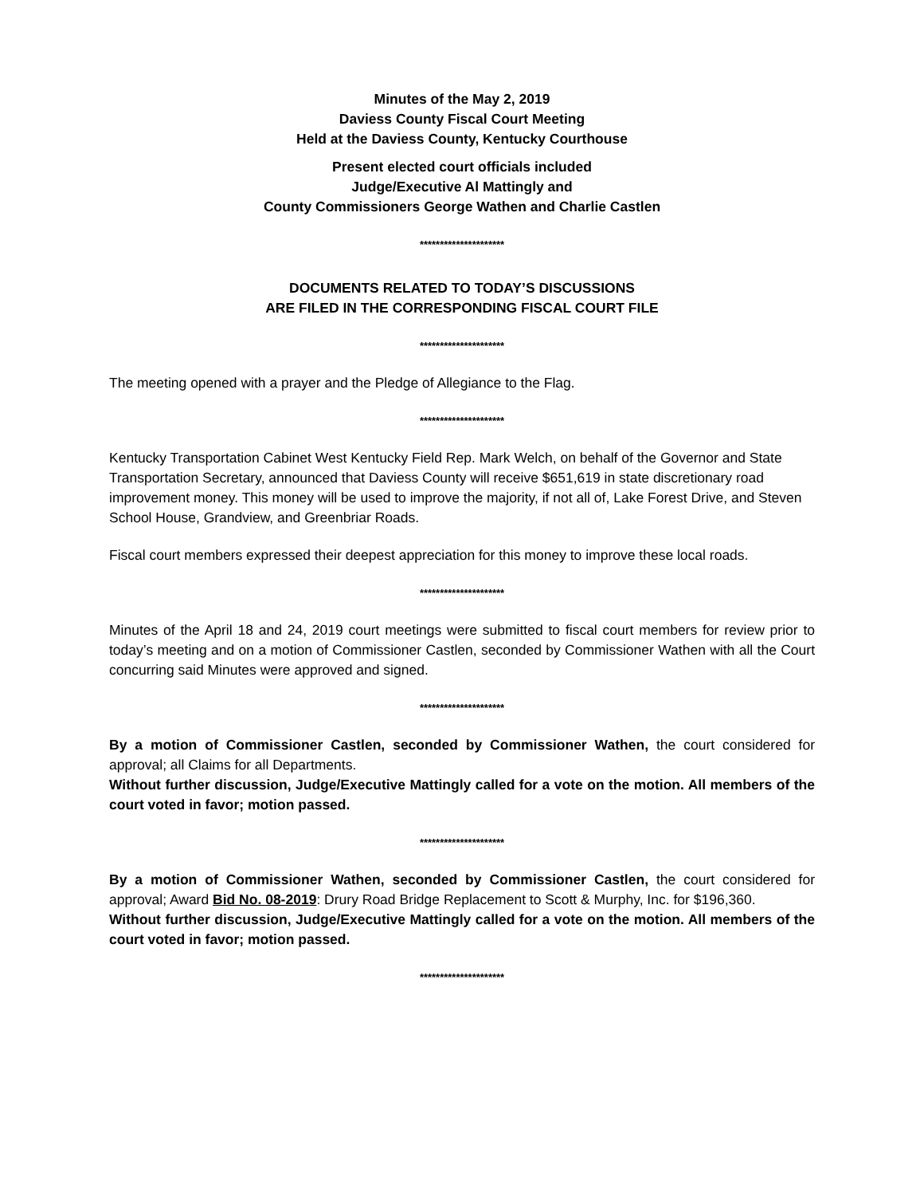Minutes of the May 2, 2019
Daviess County Fiscal Court Meeting
Held at the Daviess County, Kentucky Courthouse
Present elected court officials included
Judge/Executive Al Mattingly and
County Commissioners George Wathen and Charlie Castlen
*********************
DOCUMENTS RELATED TO TODAY’S DISCUSSIONS
ARE FILED IN THE CORRESPONDING FISCAL COURT FILE
*********************
The meeting opened with a prayer and the Pledge of Allegiance to the Flag.
*********************
Kentucky Transportation Cabinet West Kentucky Field Rep. Mark Welch, on behalf of the Governor and State Transportation Secretary, announced that Daviess County will receive $651,619 in state discretionary road improvement money. This money will be used to improve the majority, if not all of, Lake Forest Drive, and Steven School House, Grandview, and Greenbriar Roads.
Fiscal court members expressed their deepest appreciation for this money to improve these local roads.
*********************
Minutes of the April 18 and 24, 2019 court meetings were submitted to fiscal court members for review prior to today’s meeting and on a motion of Commissioner Castlen, seconded by Commissioner Wathen with all the Court concurring said Minutes were approved and signed.
*********************
By a motion of Commissioner Castlen, seconded by Commissioner Wathen, the court considered for approval; all Claims for all Departments.
Without further discussion, Judge/Executive Mattingly called for a vote on the motion. All members of the court voted in favor; motion passed.
*********************
By a motion of Commissioner Wathen, seconded by Commissioner Castlen, the court considered for approval; Award Bid No. 08-2019: Drury Road Bridge Replacement to Scott & Murphy, Inc. for $196,360.
Without further discussion, Judge/Executive Mattingly called for a vote on the motion. All members of the court voted in favor; motion passed.
*********************